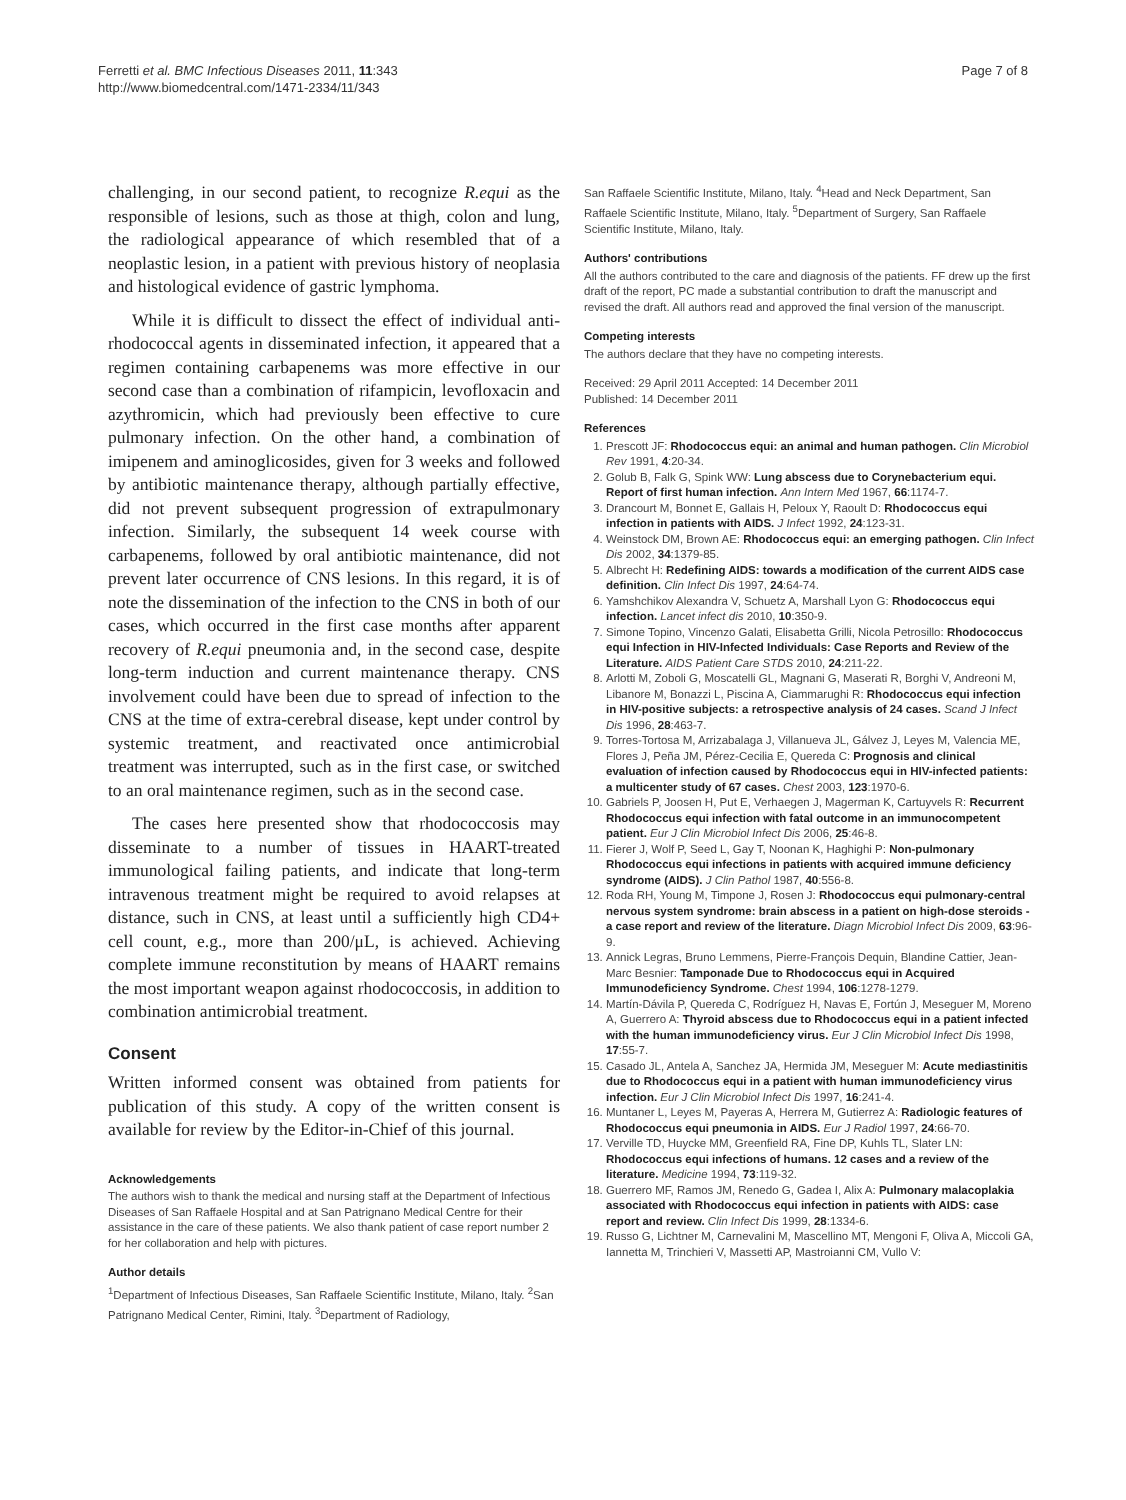Ferretti et al. BMC Infectious Diseases 2011, 11:343
http://www.biomedcentral.com/1471-2334/11/343
Page 7 of 8
challenging, in our second patient, to recognize R.equi as the responsible of lesions, such as those at thigh, colon and lung, the radiological appearance of which resembled that of a neoplastic lesion, in a patient with previous history of neoplasia and histological evidence of gastric lymphoma.
While it is difficult to dissect the effect of individual anti-rhodococcal agents in disseminated infection, it appeared that a regimen containing carbapenems was more effective in our second case than a combination of rifampicin, levofloxacin and azythromicin, which had previously been effective to cure pulmonary infection. On the other hand, a combination of imipenem and aminoglicosides, given for 3 weeks and followed by antibiotic maintenance therapy, although partially effective, did not prevent subsequent progression of extrapulmonary infection. Similarly, the subsequent 14 week course with carbapenems, followed by oral antibiotic maintenance, did not prevent later occurrence of CNS lesions. In this regard, it is of note the dissemination of the infection to the CNS in both of our cases, which occurred in the first case months after apparent recovery of R.equi pneumonia and, in the second case, despite long-term induction and current maintenance therapy. CNS involvement could have been due to spread of infection to the CNS at the time of extra-cerebral disease, kept under control by systemic treatment, and reactivated once antimicrobial treatment was interrupted, such as in the first case, or switched to an oral maintenance regimen, such as in the second case.
The cases here presented show that rhodococcosis may disseminate to a number of tissues in HAART-treated immunological failing patients, and indicate that long-term intravenous treatment might be required to avoid relapses at distance, such in CNS, at least until a sufficiently high CD4+ cell count, e.g., more than 200/μL, is achieved. Achieving complete immune reconstitution by means of HAART remains the most important weapon against rhodococcosis, in addition to combination antimicrobial treatment.
Consent
Written informed consent was obtained from patients for publication of this study. A copy of the written consent is available for review by the Editor-in-Chief of this journal.
Acknowledgements
The authors wish to thank the medical and nursing staff at the Department of Infectious Diseases of San Raffaele Hospital and at San Patrignano Medical Centre for their assistance in the care of these patients. We also thank patient of case report number 2 for her collaboration and help with pictures.
Author details
<sup>1</sup> Department of Infectious Diseases, San Raffaele Scientific Institute, Milano, Italy. <sup>2</sup>San Patrignano Medical Center, Rimini, Italy. <sup>3</sup>Department of Radiology,
San Raffaele Scientific Institute, Milano, Italy. <sup>4</sup>Head and Neck Department, San Raffaele Scientific Institute, Milano, Italy. <sup>5</sup>Department of Surgery, San Raffaele Scientific Institute, Milano, Italy.
Authors' contributions
All the authors contributed to the care and diagnosis of the patients. FF drew up the first draft of the report, PC made a substantial contribution to draft the manuscript and revised the draft. All authors read and approved the final version of the manuscript.
Competing interests
The authors declare that they have no competing interests.
Received: 29 April 2011 Accepted: 14 December 2011
Published: 14 December 2011
References
1. Prescott JF: Rhodococcus equi: an animal and human pathogen. Clin Microbiol Rev 1991, 4:20-34.
2. Golub B, Falk G, Spink WW: Lung abscess due to Corynebacterium equi. Report of first human infection. Ann Intern Med 1967, 66:1174-7.
3. Drancourt M, Bonnet E, Gallais H, Peloux Y, Raoult D: Rhodococcus equi infection in patients with AIDS. J Infect 1992, 24:123-31.
4. Weinstock DM, Brown AE: Rhodococcus equi: an emerging pathogen. Clin Infect Dis 2002, 34:1379-85.
5. Albrecht H: Redefining AIDS: towards a modification of the current AIDS case definition. Clin Infect Dis 1997, 24:64-74.
6. Yamshchikov Alexandra V, Schuetz A, Marshall Lyon G: Rhodococcus equi infection. Lancet infect dis 2010, 10:350-9.
7. Simone Topino, Vincenzo Galati, Elisabetta Grilli, Nicola Petrosillo: Rhodococcus equi Infection in HIV-Infected Individuals: Case Reports and Review of the Literature. AIDS Patient Care STDS 2010, 24:211-22.
8. Arlotti M, Zoboli G, Moscatelli GL, Magnani G, Maserati R, Borghi V, Andreoni M, Libanore M, Bonazzi L, Piscina A, Ciammarughi R: Rhodococcus equi infection in HIV-positive subjects: a retrospective analysis of 24 cases. Scand J Infect Dis 1996, 28:463-7.
9. Torres-Tortosa M, Arrizabalaga J, Villanueva JL, Gálvez J, Leyes M, Valencia ME, Flores J, Peña JM, Pérez-Cecilia E, Quereda C: Prognosis and clinical evaluation of infection caused by Rhodococcus equi in HIV-infected patients: a multicenter study of 67 cases. Chest 2003, 123:1970-6.
10. Gabriels P, Joosen H, Put E, Verhaegen J, Magerman K, Cartuyvels R: Recurrent Rhodococcus equi infection with fatal outcome in an immunocompetent patient. Eur J Clin Microbiol Infect Dis 2006, 25:46-8.
11. Fierer J, Wolf P, Seed L, Gay T, Noonan K, Haghighi P: Non-pulmonary Rhodococcus equi infections in patients with acquired immune deficiency syndrome (AIDS). J Clin Pathol 1987, 40:556-8.
12. Roda RH, Young M, Timpone J, Rosen J: Rhodococcus equi pulmonary-central nervous system syndrome: brain abscess in a patient on high-dose steroids - a case report and review of the literature. Diagn Microbiol Infect Dis 2009, 63:96-9.
13. Annick Legras, Bruno Lemmens, Pierre-François Dequin, Blandine Cattier, Jean-Marc Besnier: Tamponade Due to Rhodococcus equi in Acquired Immunodeficiency Syndrome. Chest 1994, 106:1278-1279.
14. Martín-Dávila P, Quereda C, Rodríguez H, Navas E, Fortún J, Meseguer M, Moreno A, Guerrero A: Thyroid abscess due to Rhodococcus equi in a patient infected with the human immunodeficiency virus. Eur J Clin Microbiol Infect Dis 1998, 17:55-7.
15. Casado JL, Antela A, Sanchez JA, Hermida JM, Meseguer M: Acute mediastinitis due to Rhodococcus equi in a patient with human immunodeficiency virus infection. Eur J Clin Microbiol Infect Dis 1997, 16:241-4.
16. Muntaner L, Leyes M, Payeras A, Herrera M, Gutierrez A: Radiologic features of Rhodococcus equi pneumonia in AIDS. Eur J Radiol 1997, 24:66-70.
17. Verville TD, Huycke MM, Greenfield RA, Fine DP, Kuhls TL, Slater LN: Rhodococcus equi infections of humans. 12 cases and a review of the literature. Medicine 1994, 73:119-32.
18. Guerrero MF, Ramos JM, Renedo G, Gadea I, Alix A: Pulmonary malacoplakia associated with Rhodococcus equi infection in patients with AIDS: case report and review. Clin Infect Dis 1999, 28:1334-6.
19. Russo G, Lichtner M, Carnevalini M, Mascellino MT, Mengoni F, Oliva A, Miccoli GA, Iannetta M, Trinchieri V, Massetti AP, Mastroianni CM, Vullo V: